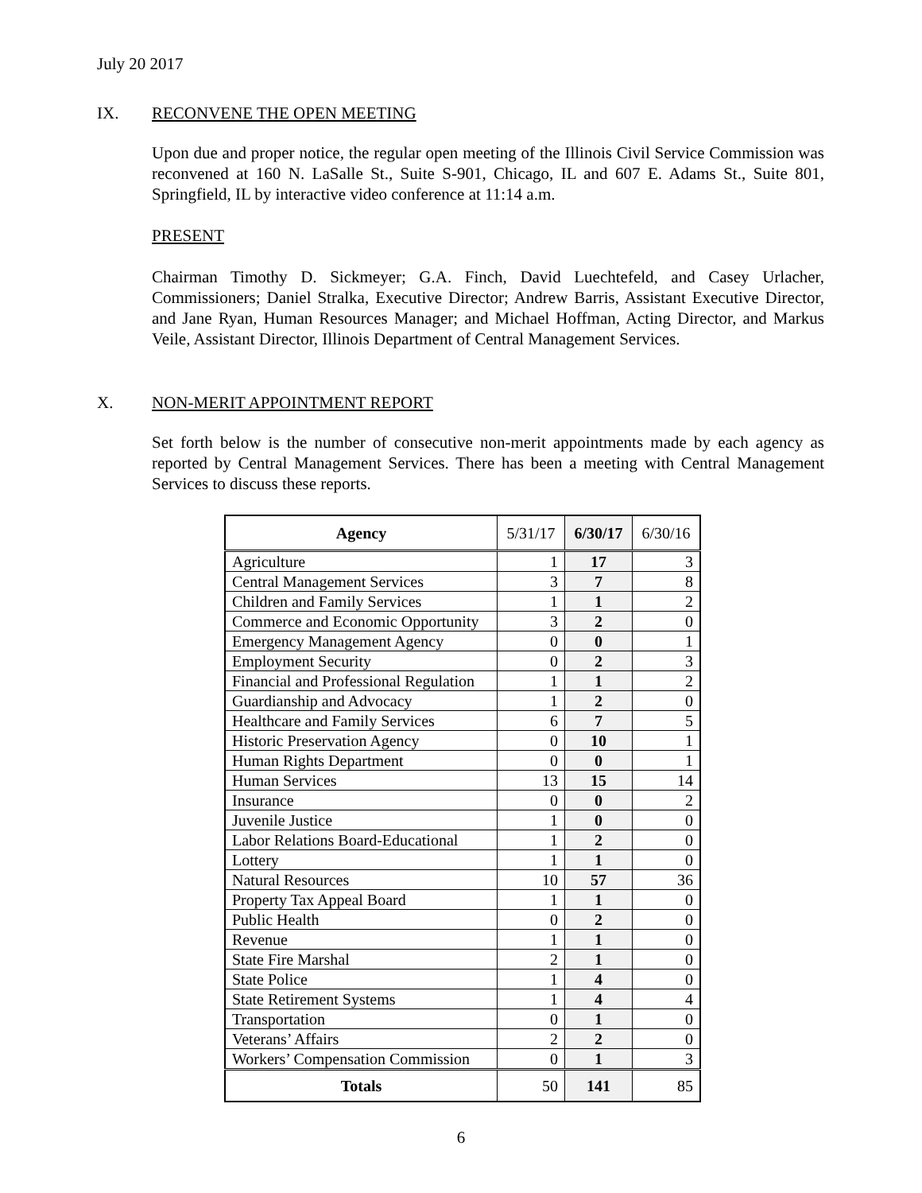July 20 2017
IX. RECONVENE THE OPEN MEETING
Upon due and proper notice, the regular open meeting of the Illinois Civil Service Commission was reconvened at 160 N. LaSalle St., Suite S-901, Chicago, IL and 607 E. Adams St., Suite 801, Springfield, IL by interactive video conference at 11:14 a.m.
PRESENT
Chairman Timothy D. Sickmeyer; G.A. Finch, David Luechtefeld, and Casey Urlacher, Commissioners; Daniel Stralka, Executive Director; Andrew Barris, Assistant Executive Director, and Jane Ryan, Human Resources Manager; and Michael Hoffman, Acting Director, and Markus Veile, Assistant Director, Illinois Department of Central Management Services.
X. NON-MERIT APPOINTMENT REPORT
Set forth below is the number of consecutive non-merit appointments made by each agency as reported by Central Management Services. There has been a meeting with Central Management Services to discuss these reports.
| Agency | 5/31/17 | 6/30/17 | 6/30/16 |
| --- | --- | --- | --- |
| Agriculture | 1 | 17 | 3 |
| Central Management Services | 3 | 7 | 8 |
| Children and Family Services | 1 | 1 | 2 |
| Commerce and Economic Opportunity | 3 | 2 | 0 |
| Emergency Management Agency | 0 | 0 | 1 |
| Employment Security | 0 | 2 | 3 |
| Financial and Professional Regulation | 1 | 1 | 2 |
| Guardianship and Advocacy | 1 | 2 | 0 |
| Healthcare and Family Services | 6 | 7 | 5 |
| Historic Preservation Agency | 0 | 10 | 1 |
| Human Rights Department | 0 | 0 | 1 |
| Human Services | 13 | 15 | 14 |
| Insurance | 0 | 0 | 2 |
| Juvenile Justice | 1 | 0 | 0 |
| Labor Relations Board-Educational | 1 | 2 | 0 |
| Lottery | 1 | 1 | 0 |
| Natural Resources | 10 | 57 | 36 |
| Property Tax Appeal Board | 1 | 1 | 0 |
| Public Health | 0 | 2 | 0 |
| Revenue | 1 | 1 | 0 |
| State Fire Marshal | 2 | 1 | 0 |
| State Police | 1 | 4 | 0 |
| State Retirement Systems | 1 | 4 | 4 |
| Transportation | 0 | 1 | 0 |
| Veterans’ Affairs | 2 | 2 | 0 |
| Workers’ Compensation Commission | 0 | 1 | 3 |
| Totals | 50 | 141 | 85 |
6